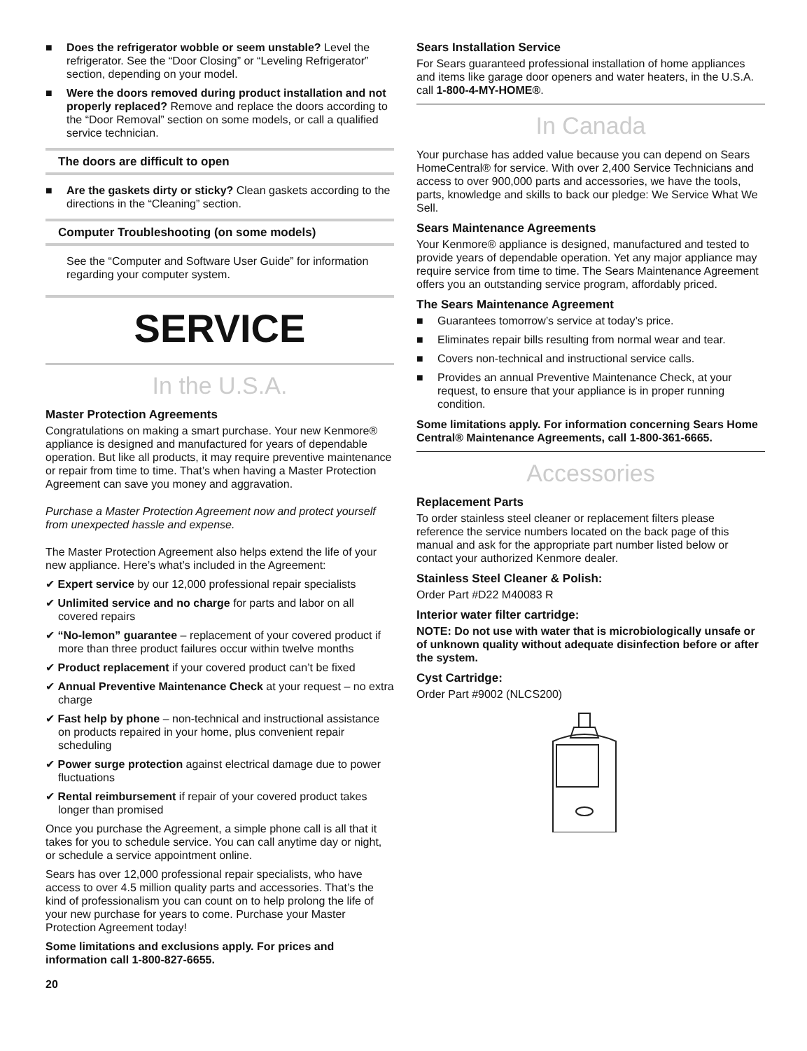■ Does the refrigerator wobble or seem unstable? Level the refrigerator. See the “Door Closing” or “Leveling Refrigerator” section, depending on your model.
■ Were the doors removed during product installation and not properly replaced? Remove and replace the doors according to the “Door Removal” section on some models, or call a qualified service technician.
The doors are difficult to open
■ Are the gaskets dirty or sticky? Clean gaskets according to the directions in the “Cleaning” section.
Computer Troubleshooting (on some models)
See the “Computer and Software User Guide” for information regarding your computer system.
SERVICE
In the U.S.A.
Master Protection Agreements
Congratulations on making a smart purchase. Your new Kenmore® appliance is designed and manufactured for years of dependable operation. But like all products, it may require preventive maintenance or repair from time to time. That’s when having a Master Protection Agreement can save you money and aggravation.
Purchase a Master Protection Agreement now and protect yourself from unexpected hassle and expense.
The Master Protection Agreement also helps extend the life of your new appliance. Here’s what’s included in the Agreement:
✔ Expert service by our 12,000 professional repair specialists
✔ Unlimited service and no charge for parts and labor on all covered repairs
✔ “No-lemon” guarantee – replacement of your covered product if more than three product failures occur within twelve months
✔ Product replacement if your covered product can’t be fixed
✔ Annual Preventive Maintenance Check at your request – no extra charge
✔ Fast help by phone – non-technical and instructional assistance on products repaired in your home, plus convenient repair scheduling
✔ Power surge protection against electrical damage due to power fluctuations
✔ Rental reimbursement if repair of your covered product takes longer than promised
Once you purchase the Agreement, a simple phone call is all that it takes for you to schedule service. You can call anytime day or night, or schedule a service appointment online.
Sears has over 12,000 professional repair specialists, who have access to over 4.5 million quality parts and accessories. That’s the kind of professionalism you can count on to help prolong the life of your new purchase for years to come. Purchase your Master Protection Agreement today!
Some limitations and exclusions apply. For prices and information call 1-800-827-6655.
20
Sears Installation Service
For Sears guaranteed professional installation of home appliances and items like garage door openers and water heaters, in the U.S.A. call 1-800-4-MY-HOME®.
In Canada
Your purchase has added value because you can depend on Sears HomeCentral® for service. With over 2,400 Service Technicians and access to over 900,000 parts and accessories, we have the tools, parts, knowledge and skills to back our pledge: We Service What We Sell.
Sears Maintenance Agreements
Your Kenmore® appliance is designed, manufactured and tested to provide years of dependable operation. Yet any major appliance may require service from time to time. The Sears Maintenance Agreement offers you an outstanding service program, affordably priced.
The Sears Maintenance Agreement
■ Guarantees tomorrow’s service at today’s price.
■ Eliminates repair bills resulting from normal wear and tear.
■ Covers non-technical and instructional service calls.
■ Provides an annual Preventive Maintenance Check, at your request, to ensure that your appliance is in proper running condition.
Some limitations apply. For information concerning Sears Home Central® Maintenance Agreements, call 1-800-361-6665.
Accessories
Replacement Parts
To order stainless steel cleaner or replacement filters please reference the service numbers located on the back page of this manual and ask for the appropriate part number listed below or contact your authorized Kenmore dealer.
Stainless Steel Cleaner & Polish:
Order Part #D22 M40083 R
Interior water filter cartridge:
NOTE: Do not use with water that is microbiologically unsafe or of unknown quality without adequate disinfection before or after the system.
Cyst Cartridge:
Order Part #9002 (NLCS200)